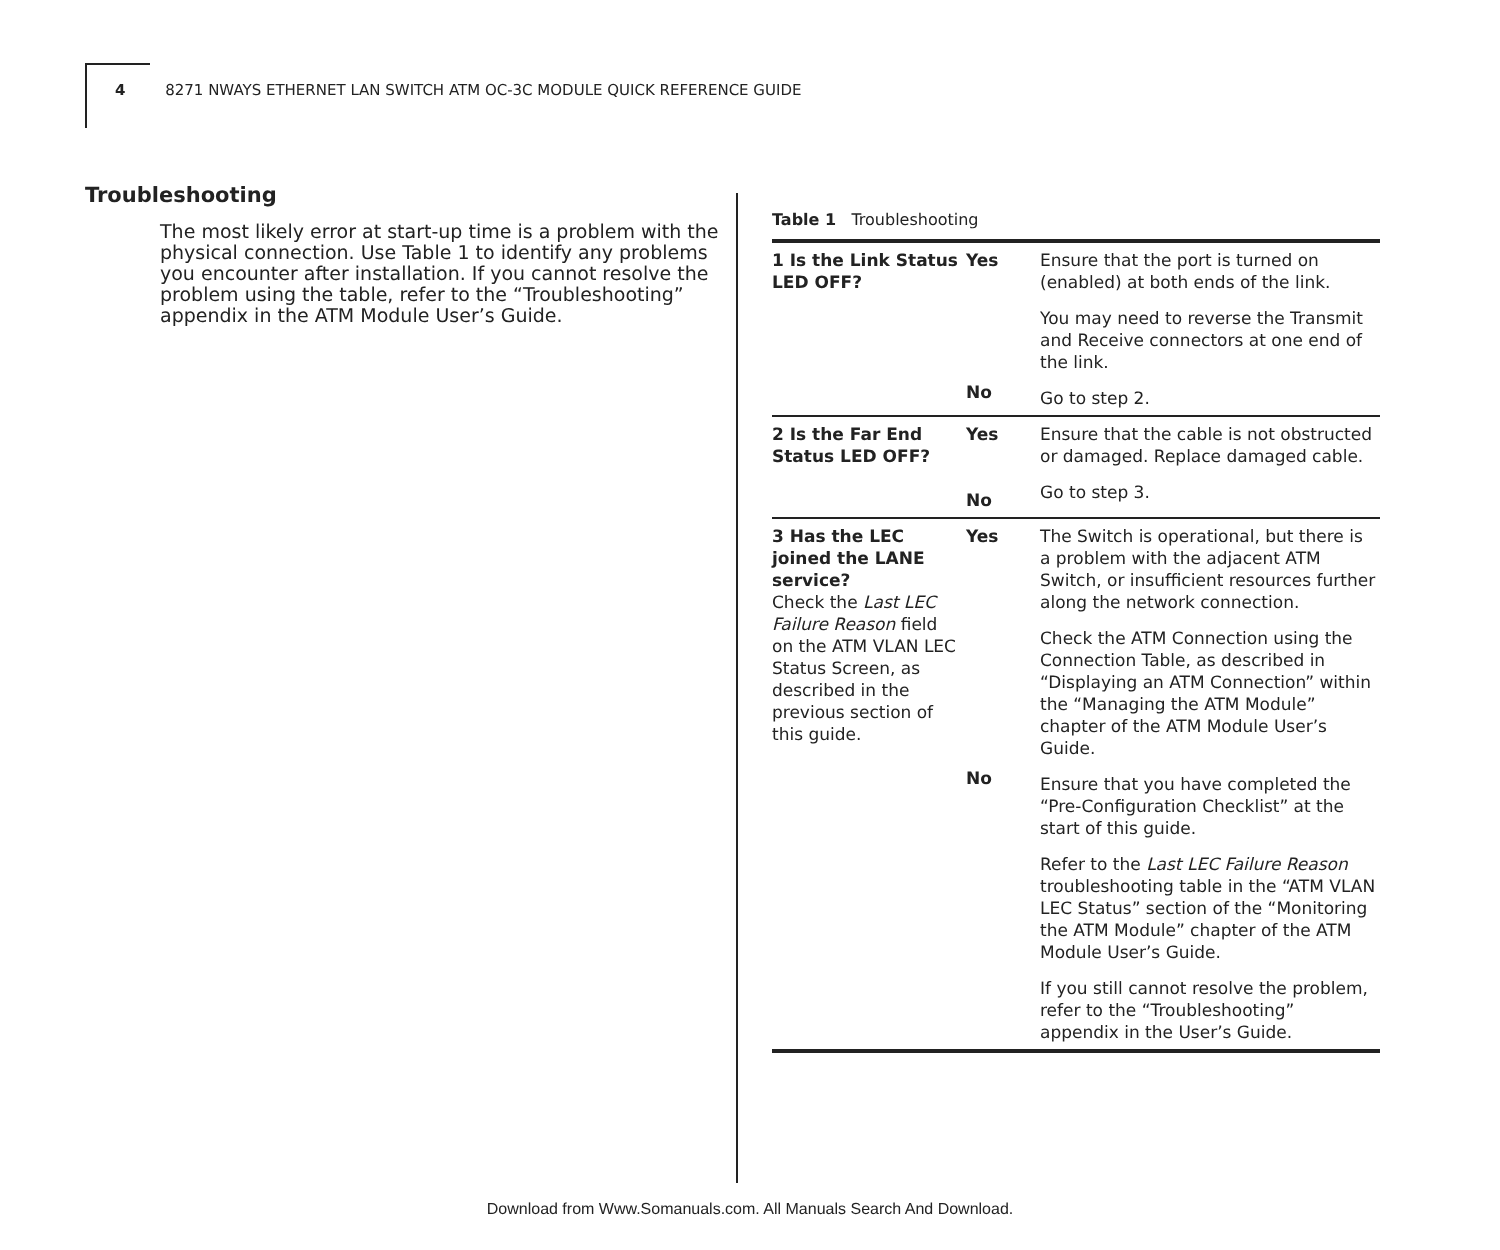4 8271 NWAYS ETHERNET LAN SWITCH ATM OC-3C MODULE QUICK REFERENCE GUIDE
Troubleshooting
The most likely error at start-up time is a problem with the physical connection. Use Table 1 to identify any problems you encounter after installation. If you cannot resolve the problem using the table, refer to the “Troubleshooting” appendix in the ATM Module User’s Guide.
Table 1 Troubleshooting
| 1 Is the Link Status LED OFF? | Yes No | Ensure that the port is turned on (enabled) at both ends of the link. You may need to reverse the Transmit and Receive connectors at one end of the link. Go to step 2. |
| 2 Is the Far End Status LED OFF? | Yes No | Ensure that the cable is not obstructed or damaged. Replace damaged cable. Go to step 3. |
| 3 Has the LEC joined the LANE service? Check the Last LEC Failure Reason field on the ATM VLAN LEC Status Screen, as described in the previous section of this guide. | Yes No | The Switch is operational, but there is a problem with the adjacent ATM Switch, or insufficient resources further along the network connection. Check the ATM Connection using the Connection Table, as described in “Displaying an ATM Connection” within the “Managing the ATM Module” chapter of the ATM Module User’s Guide. Ensure that you have completed the “Pre-Configuration Checklist” at the start of this guide. Refer to the Last LEC Failure Reason troubleshooting table in the “ATM VLAN LEC Status” section of the “Monitoring the ATM Module” chapter of the ATM Module User’s Guide. If you still cannot resolve the problem, refer to the “Troubleshooting” appendix in the User’s Guide. |
Download from Www.Somanuals.com. All Manuals Search And Download.